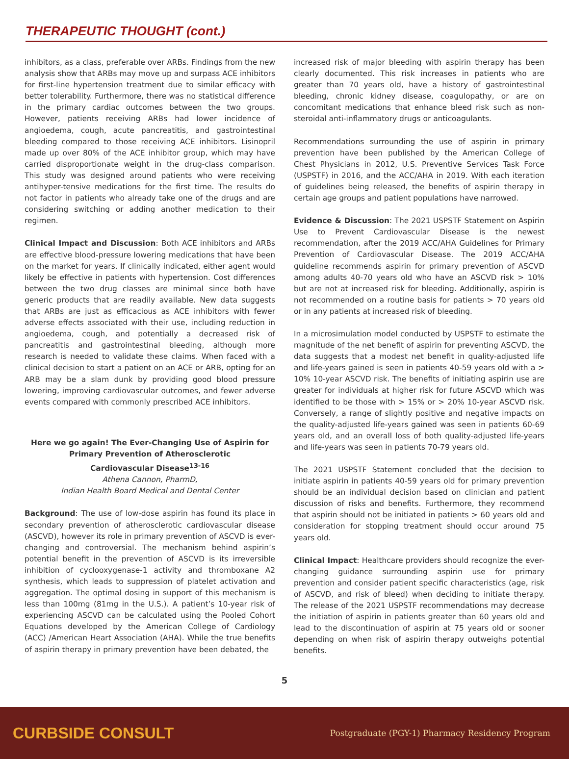THERAPEUTIC THOUGHT (cont.)
inhibitors, as a class, preferable over ARBs. Findings from the new analysis show that ARBs may move up and surpass ACE inhibitors for first-line hypertension treatment due to similar efficacy with better tolerability. Furthermore, there was no statistical difference in the primary cardiac outcomes between the two groups. However, patients receiving ARBs had lower incidence of angioedema, cough, acute pancreatitis, and gastrointestinal bleeding compared to those receiving ACE inhibitors. Lisinopril made up over 80% of the ACE inhibitor group, which may have carried disproportionate weight in the drug-class comparison. This study was designed around patients who were receiving antihyper-tensive medications for the first time. The results do not factor in patients who already take one of the drugs and are considering switching or adding another medication to their regimen.
Clinical Impact and Discussion: Both ACE inhibitors and ARBs are effective blood-pressure lowering medications that have been on the market for years. If clinically indicated, either agent would likely be effective in patients with hypertension. Cost differences between the two drug classes are minimal since both have generic products that are readily available. New data suggests that ARBs are just as efficacious as ACE inhibitors with fewer adverse effects associated with their use, including reduction in angioedema, cough, and potentially a decreased risk of pancreatitis and gastrointestinal bleeding, although more research is needed to validate these claims. When faced with a clinical decision to start a patient on an ACE or ARB, opting for an ARB may be a slam dunk by providing good blood pressure lowering, improving cardiovascular outcomes, and fewer adverse events compared with commonly prescribed ACE inhibitors.
Here we go again! The Ever-Changing Use of Aspirin for Primary Prevention of Atherosclerotic
Cardiovascular Disease<sup>13-16</sup>
Athena Cannon, PharmD,
Indian Health Board Medical and Dental Center
Background: The use of low-dose aspirin has found its place in secondary prevention of atherosclerotic cardiovascular disease (ASCVD), however its role in primary prevention of ASCVD is ever-changing and controversial. The mechanism behind aspirin’s potential benefit in the prevention of ASCVD is its irreversible inhibition of cyclooxygenase-1 activity and thromboxane A2 synthesis, which leads to suppression of platelet activation and aggregation. The optimal dosing in support of this mechanism is less than 100mg (81mg in the U.S.). A patient’s 10-year risk of experiencing ASCVD can be calculated using the Pooled Cohort Equations developed by the American College of Cardiology (ACC) /American Heart Association (AHA). While the true benefits of aspirin therapy in primary prevention have been debated, the
increased risk of major bleeding with aspirin therapy has been clearly documented. This risk increases in patients who are greater than 70 years old, have a history of gastrointestinal bleeding, chronic kidney disease, coagulopathy, or are on concomitant medications that enhance bleed risk such as non-steroidal anti-inflammatory drugs or anticoagulants.
Recommendations surrounding the use of aspirin in primary prevention have been published by the American College of Chest Physicians in 2012, U.S. Preventive Services Task Force (USPSTF) in 2016, and the ACC/AHA in 2019. With each iteration of guidelines being released, the benefits of aspirin therapy in certain age groups and patient populations have narrowed.
Evidence & Discussion: The 2021 USPSTF Statement on Aspirin Use to Prevent Cardiovascular Disease is the newest recommendation, after the 2019 ACC/AHA Guidelines for Primary Prevention of Cardiovascular Disease. The 2019 ACC/AHA guideline recommends aspirin for primary prevention of ASCVD among adults 40-70 years old who have an ASCVD risk > 10% but are not at increased risk for bleeding. Additionally, aspirin is not recommended on a routine basis for patients > 70 years old or in any patients at increased risk of bleeding.
In a microsimulation model conducted by USPSTF to estimate the magnitude of the net benefit of aspirin for preventing ASCVD, the data suggests that a modest net benefit in quality-adjusted life and life-years gained is seen in patients 40-59 years old with a > 10% 10-year ASCVD risk. The benefits of initiating aspirin use are greater for individuals at higher risk for future ASCVD which was identified to be those with > 15% or > 20% 10-year ASCVD risk. Conversely, a range of slightly positive and negative impacts on the quality-adjusted life-years gained was seen in patients 60-69 years old, and an overall loss of both quality-adjusted life-years and life-years was seen in patients 70-79 years old.
The 2021 USPSTF Statement concluded that the decision to initiate aspirin in patients 40-59 years old for primary prevention should be an individual decision based on clinician and patient discussion of risks and benefits. Furthermore, they recommend that aspirin should not be initiated in patients > 60 years old and consideration for stopping treatment should occur around 75 years old.
Clinical Impact: Healthcare providers should recognize the ever-changing guidance surrounding aspirin use for primary prevention and consider patient specific characteristics (age, risk of ASCVD, and risk of bleed) when deciding to initiate therapy. The release of the 2021 USPSTF recommendations may decrease the initiation of aspirin in patients greater than 60 years old and lead to the discontinuation of aspirin at 75 years old or sooner depending on when risk of aspirin therapy outweighs potential benefits.
5
CURBSIDE CONSULT Postgraduate (PGY-1) Pharmacy Residency Program